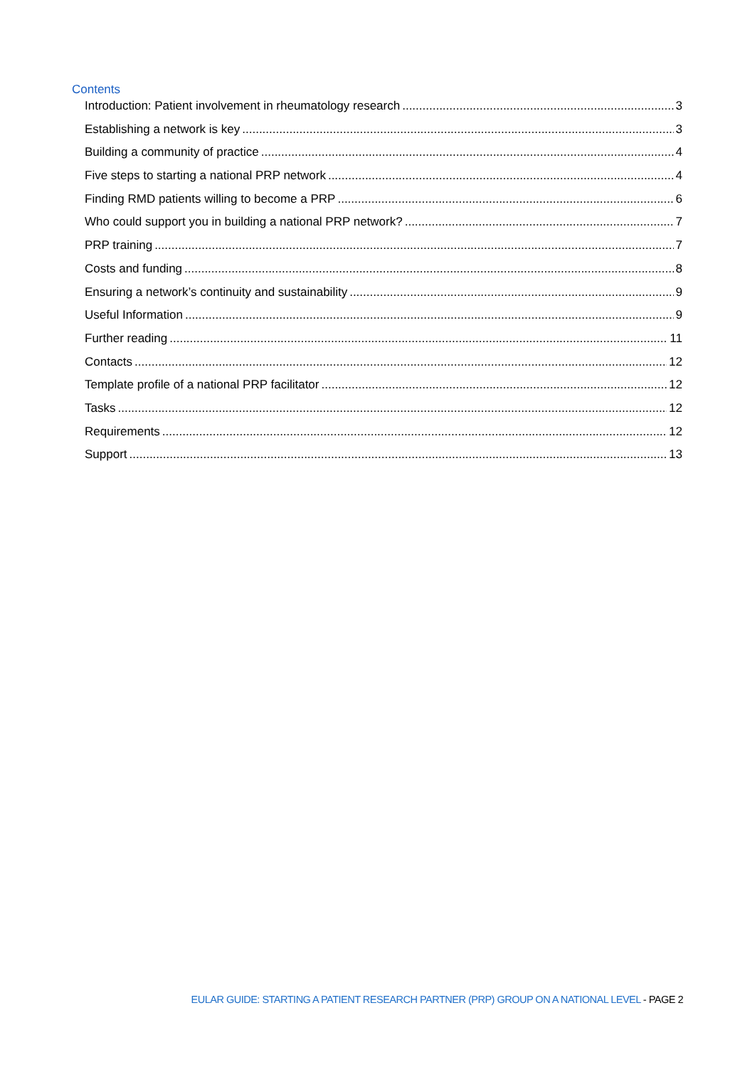Contents
Introduction: Patient involvement in rheumatology research 3
Establishing a network is key 3
Building a community of practice 4
Five steps to starting a national PRP network 4
Finding RMD patients willing to become a PRP 6
Who could support you in building a national PRP network? 7
PRP training 7
Costs and funding 8
Ensuring a network’s continuity and sustainability 9
Useful Information 9
Further reading 11
Contacts 12
Template profile of a national PRP facilitator 12
Tasks 12
Requirements 12
Support 13
EULAR GUIDE: STARTING A PATIENT RESEARCH PARTNER (PRP) GROUP ON A NATIONAL LEVEL - PAGE 2